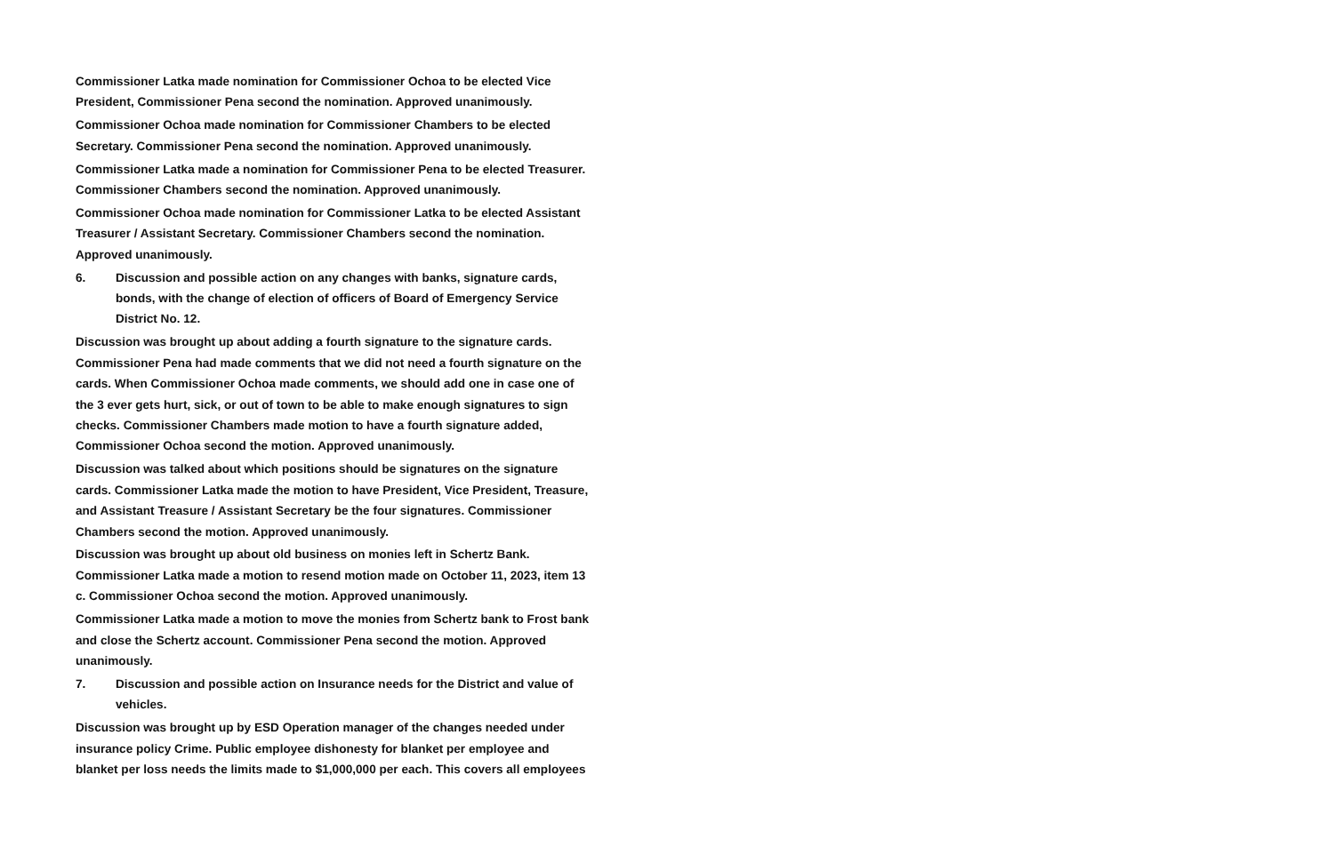Commissioner Latka made nomination for Commissioner Ochoa to be elected Vice President, Commissioner Pena second the nomination. Approved unanimously.
Commissioner Ochoa made nomination for Commissioner Chambers to be elected Secretary. Commissioner Pena second the nomination. Approved unanimously.
Commissioner Latka made a nomination for Commissioner Pena to be elected Treasurer. Commissioner Chambers second the nomination. Approved unanimously.
Commissioner Ochoa made nomination for Commissioner Latka to be elected Assistant Treasurer / Assistant Secretary. Commissioner Chambers second the nomination. Approved unanimously.
6. Discussion and possible action on any changes with banks, signature cards, bonds, with the change of election of officers of Board of Emergency Service District No. 12.
Discussion was brought up about adding a fourth signature to the signature cards. Commissioner Pena had made comments that we did not need a fourth signature on the cards. When Commissioner Ochoa made comments, we should add one in case one of the 3 ever gets hurt, sick, or out of town to be able to make enough signatures to sign checks. Commissioner Chambers made motion to have a fourth signature added, Commissioner Ochoa second the motion. Approved unanimously.
Discussion was talked about which positions should be signatures on the signature cards. Commissioner Latka made the motion to have President, Vice President, Treasure, and Assistant Treasure / Assistant Secretary be the four signatures. Commissioner Chambers second the motion. Approved unanimously.
Discussion was brought up about old business on monies left in Schertz Bank. Commissioner Latka made a motion to resend motion made on October 11, 2023, item 13 c. Commissioner Ochoa second the motion. Approved unanimously.
Commissioner Latka made a motion to move the monies from Schertz bank to Frost bank and close the Schertz account. Commissioner Pena second the motion. Approved unanimously.
7. Discussion and possible action on Insurance needs for the District and value of vehicles.
Discussion was brought up by ESD Operation manager of the changes needed under insurance policy Crime. Public employee dishonesty for blanket per employee and blanket per loss needs the limits made to $1,000,000 per each. This covers all employees